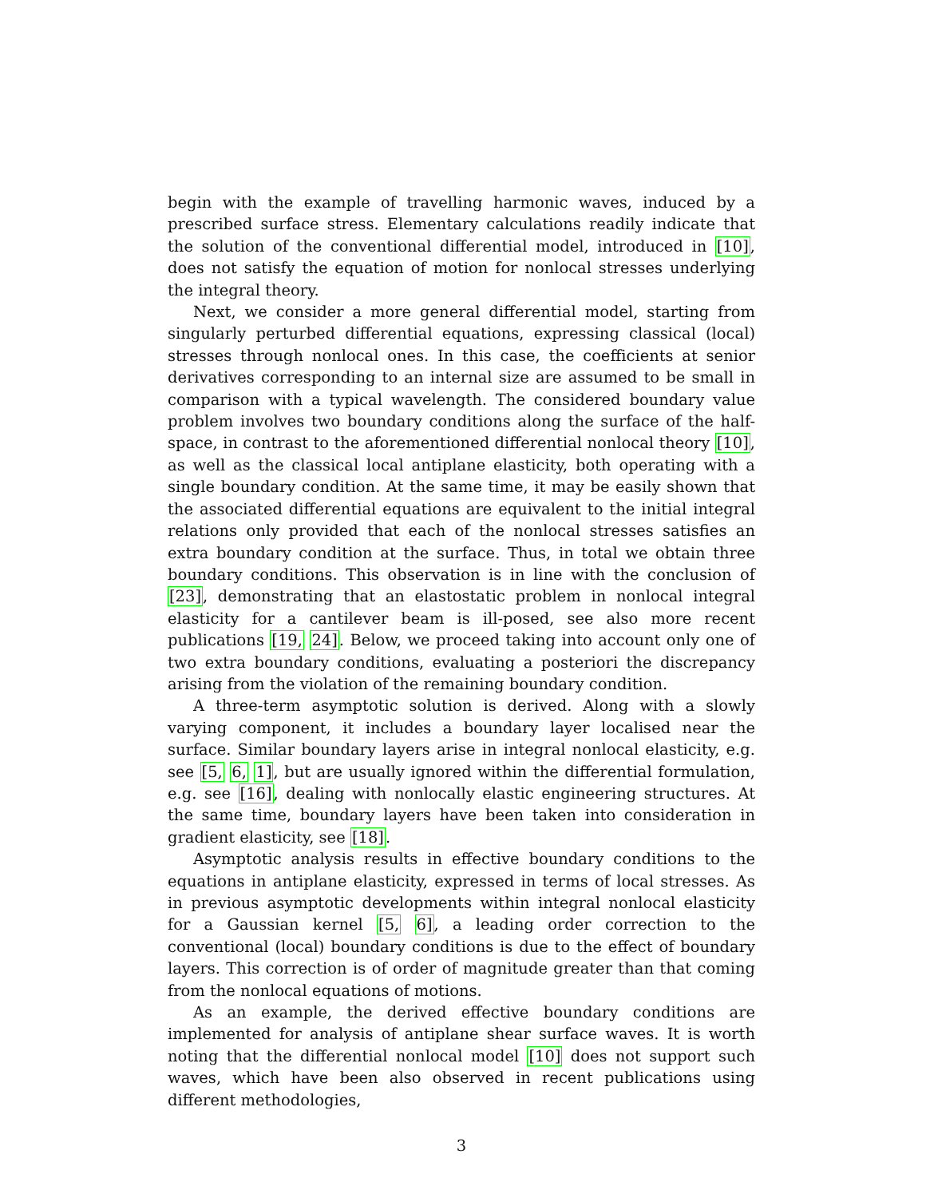begin with the example of travelling harmonic waves, induced by a prescribed surface stress. Elementary calculations readily indicate that the solution of the conventional differential model, introduced in [10], does not satisfy the equation of motion for nonlocal stresses underlying the integral theory.
Next, we consider a more general differential model, starting from singularly perturbed differential equations, expressing classical (local) stresses through nonlocal ones. In this case, the coefficients at senior derivatives corresponding to an internal size are assumed to be small in comparison with a typical wavelength. The considered boundary value problem involves two boundary conditions along the surface of the half-space, in contrast to the aforementioned differential nonlocal theory [10], as well as the classical local antiplane elasticity, both operating with a single boundary condition. At the same time, it may be easily shown that the associated differential equations are equivalent to the initial integral relations only provided that each of the nonlocal stresses satisfies an extra boundary condition at the surface. Thus, in total we obtain three boundary conditions. This observation is in line with the conclusion of [23], demonstrating that an elastostatic problem in nonlocal integral elasticity for a cantilever beam is ill-posed, see also more recent publications [19, 24]. Below, we proceed taking into account only one of two extra boundary conditions, evaluating a posteriori the discrepancy arising from the violation of the remaining boundary condition.
A three-term asymptotic solution is derived. Along with a slowly varying component, it includes a boundary layer localised near the surface. Similar boundary layers arise in integral nonlocal elasticity, e.g. see [5, 6, 1], but are usually ignored within the differential formulation, e.g. see [16], dealing with nonlocally elastic engineering structures. At the same time, boundary layers have been taken into consideration in gradient elasticity, see [18].
Asymptotic analysis results in effective boundary conditions to the equations in antiplane elasticity, expressed in terms of local stresses. As in previous asymptotic developments within integral nonlocal elasticity for a Gaussian kernel [5, 6], a leading order correction to the conventional (local) boundary conditions is due to the effect of boundary layers. This correction is of order of magnitude greater than that coming from the nonlocal equations of motions.
As an example, the derived effective boundary conditions are implemented for analysis of antiplane shear surface waves. It is worth noting that the differential nonlocal model [10] does not support such waves, which have been also observed in recent publications using different methodologies,
3